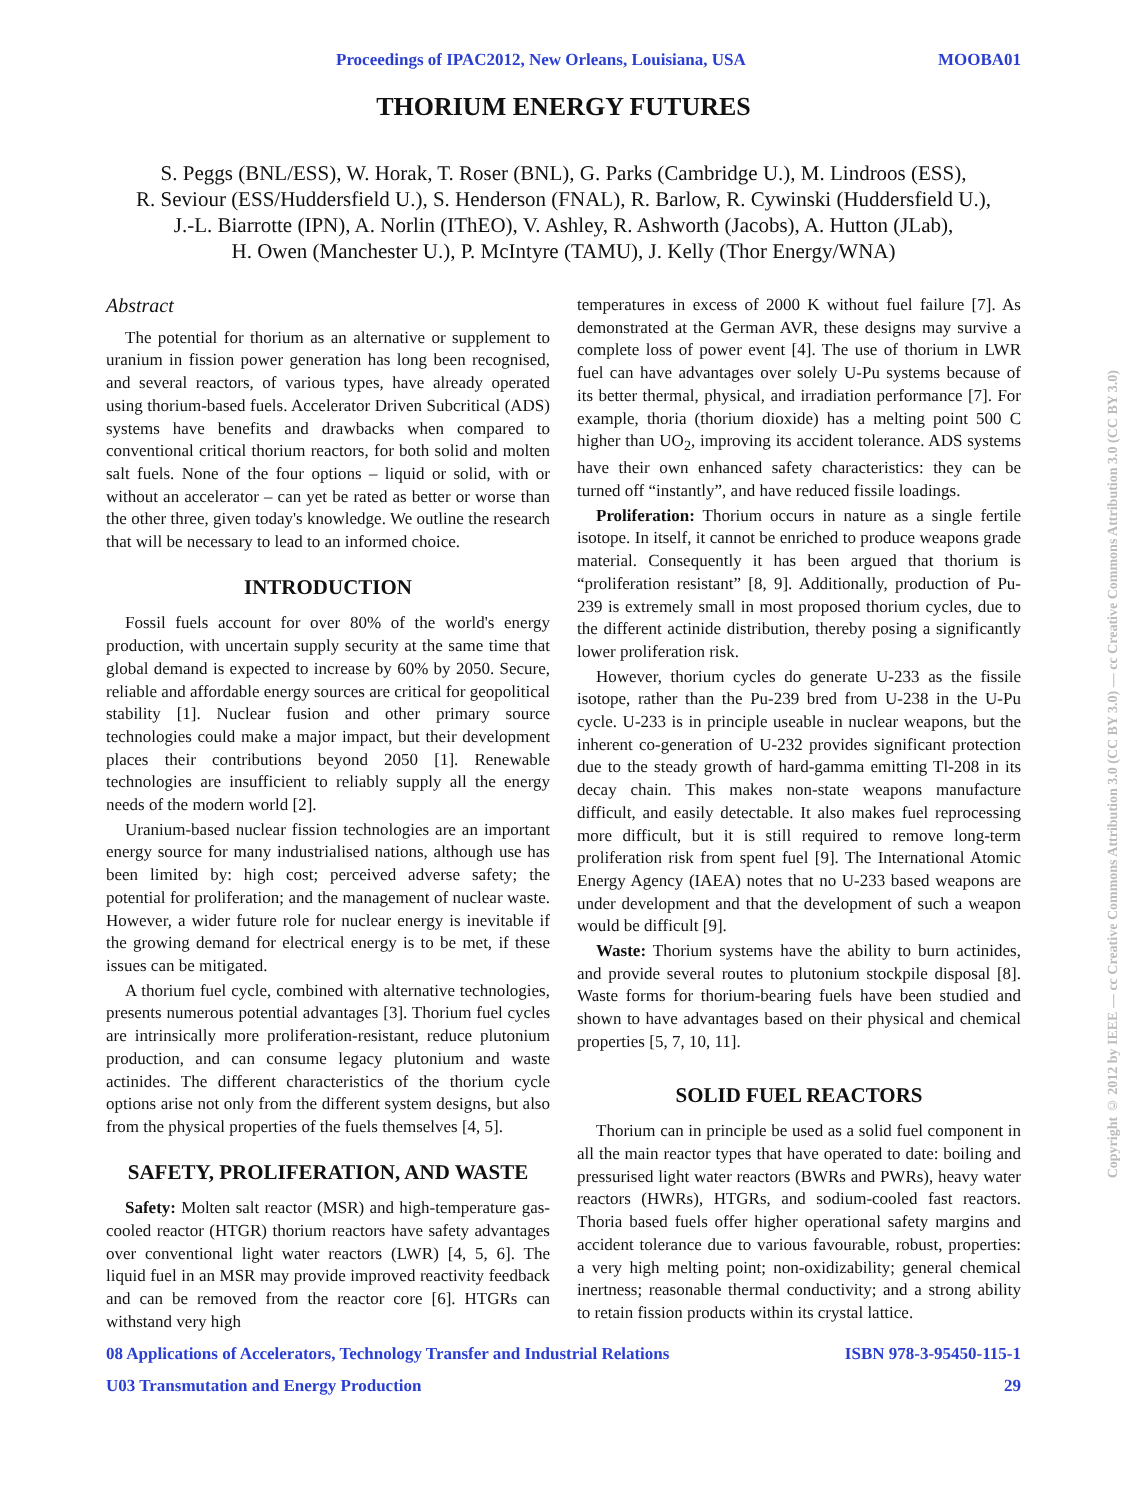Proceedings of IPAC2012, New Orleans, Louisiana, USA MOOBA01
THORIUM ENERGY FUTURES
S. Peggs (BNL/ESS), W. Horak, T. Roser (BNL), G. Parks (Cambridge U.), M. Lindroos (ESS),
R. Seviour (ESS/Huddersfield U.), S. Henderson (FNAL), R. Barlow, R. Cywinski (Huddersfield U.),
J.-L. Biarrotte (IPN), A. Norlin (IThEO), V. Ashley, R. Ashworth (Jacobs), A. Hutton (JLab),
H. Owen (Manchester U.), P. McIntyre (TAMU), J. Kelly (Thor Energy/WNA)
Abstract
The potential for thorium as an alternative or supplement to uranium in fission power generation has long been recognised, and several reactors, of various types, have already operated using thorium-based fuels. Accelerator Driven Subcritical (ADS) systems have benefits and drawbacks when compared to conventional critical thorium reactors, for both solid and molten salt fuels. None of the four options – liquid or solid, with or without an accelerator – can yet be rated as better or worse than the other three, given today's knowledge. We outline the research that will be necessary to lead to an informed choice.
INTRODUCTION
Fossil fuels account for over 80% of the world's energy production, with uncertain supply security at the same time that global demand is expected to increase by 60% by 2050. Secure, reliable and affordable energy sources are critical for geopolitical stability [1]. Nuclear fusion and other primary source technologies could make a major impact, but their development places their contributions beyond 2050 [1]. Renewable technologies are insufficient to reliably supply all the energy needs of the modern world [2].
Uranium-based nuclear fission technologies are an important energy source for many industrialised nations, although use has been limited by: high cost; perceived adverse safety; the potential for proliferation; and the management of nuclear waste. However, a wider future role for nuclear energy is inevitable if the growing demand for electrical energy is to be met, if these issues can be mitigated.
A thorium fuel cycle, combined with alternative technologies, presents numerous potential advantages [3]. Thorium fuel cycles are intrinsically more proliferation-resistant, reduce plutonium production, and can consume legacy plutonium and waste actinides. The different characteristics of the thorium cycle options arise not only from the different system designs, but also from the physical properties of the fuels themselves [4, 5].
SAFETY, PROLIFERATION, AND WASTE
Safety: Molten salt reactor (MSR) and high-temperature gas-cooled reactor (HTGR) thorium reactors have safety advantages over conventional light water reactors (LWR) [4, 5, 6]. The liquid fuel in an MSR may provide improved reactivity feedback and can be removed from the reactor core [6]. HTGRs can withstand very high
temperatures in excess of 2000 K without fuel failure [7]. As demonstrated at the German AVR, these designs may survive a complete loss of power event [4]. The use of thorium in LWR fuel can have advantages over solely U-Pu systems because of its better thermal, physical, and irradiation performance [7]. For example, thoria (thorium dioxide) has a melting point 500 C higher than UO<sub>2</sub>, improving its accident tolerance. ADS systems have their own enhanced safety characteristics: they can be turned off “instantly”, and have reduced fissile loadings.
Proliferation: Thorium occurs in nature as a single fertile isotope. In itself, it cannot be enriched to produce weapons grade material. Consequently it has been argued that thorium is “proliferation resistant” [8, 9]. Additionally, production of Pu-239 is extremely small in most proposed thorium cycles, due to the different actinide distribution, thereby posing a significantly lower proliferation risk.
However, thorium cycles do generate U-233 as the fissile isotope, rather than the Pu-239 bred from U-238 in the U-Pu cycle. U-233 is in principle useable in nuclear weapons, but the inherent co-generation of U-232 provides significant protection due to the steady growth of hard-gamma emitting Tl-208 in its decay chain. This makes non-state weapons manufacture difficult, and easily detectable. It also makes fuel reprocessing more difficult, but it is still required to remove long-term proliferation risk from spent fuel [9]. The International Atomic Energy Agency (IAEA) notes that no U-233 based weapons are under development and that the development of such a weapon would be difficult [9].
Waste: Thorium systems have the ability to burn actinides, and provide several routes to plutonium stockpile disposal [8]. Waste forms for thorium-bearing fuels have been studied and shown to have advantages based on their physical and chemical properties [5, 7, 10, 11].
SOLID FUEL REACTORS
Thorium can in principle be used as a solid fuel component in all the main reactor types that have operated to date: boiling and pressurised light water reactors (BWRs and PWRs), heavy water reactors (HWRs), HTGRs, and sodium-cooled fast reactors. Thoria based fuels offer higher operational safety margins and accident tolerance due to various favourable, robust, properties: a very high melting point; non-oxidizability; general chemical inertness; reasonable thermal conductivity; and a strong ability to retain fission products within its crystal lattice.
08 Applications of Accelerators, Technology Transfer and Industrial Relations ISBN 978-3-95450-115-1
U03 Transmutation and Energy Production 29
Copyright © 2012 by IEEE — cc Creative Commons Attribution 3.0 (CC BY 3.0) — cc Creative Commons Attribution 3.0 (CC BY 3.0)